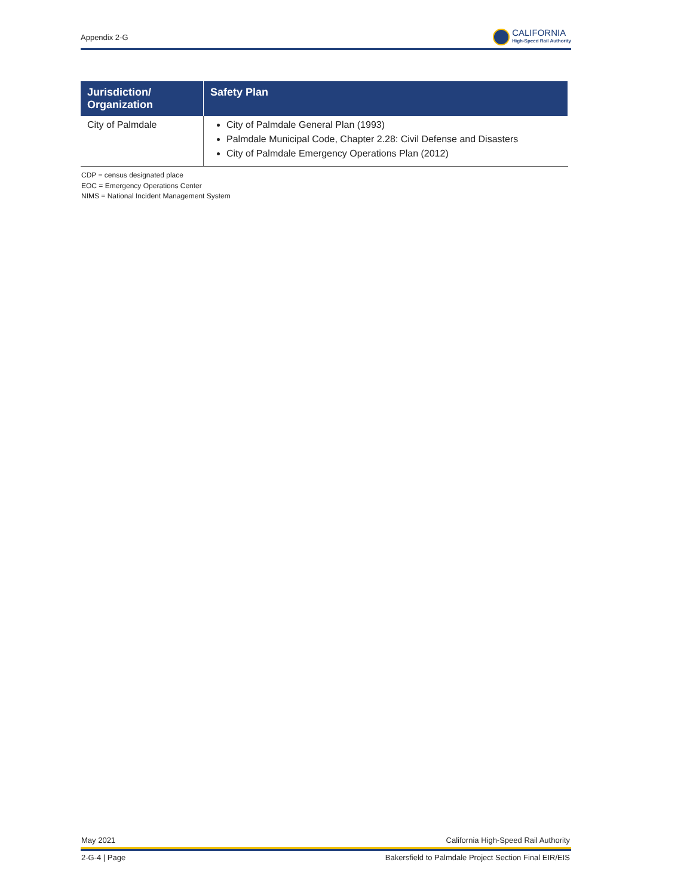Appendix 2-G
CALIFORNIA
High-Speed Rail Authority
| Jurisdiction/ Organization | Safety Plan |
| --- | --- |
| City of Palmdale | City of Palmdale General Plan (1993) Palmdale Municipal Code, Chapter 2.28: Civil Defense and Disasters City of Palmdale Emergency Operations Plan (2012) |
CDP = census designated place
EOC = Emergency Operations Center
NIMS = National Incident Management System
May 2021 California High-Speed Rail Authority
2-G-4 | Page Bakersfield to Palmdale Project Section Final EIR/EIS